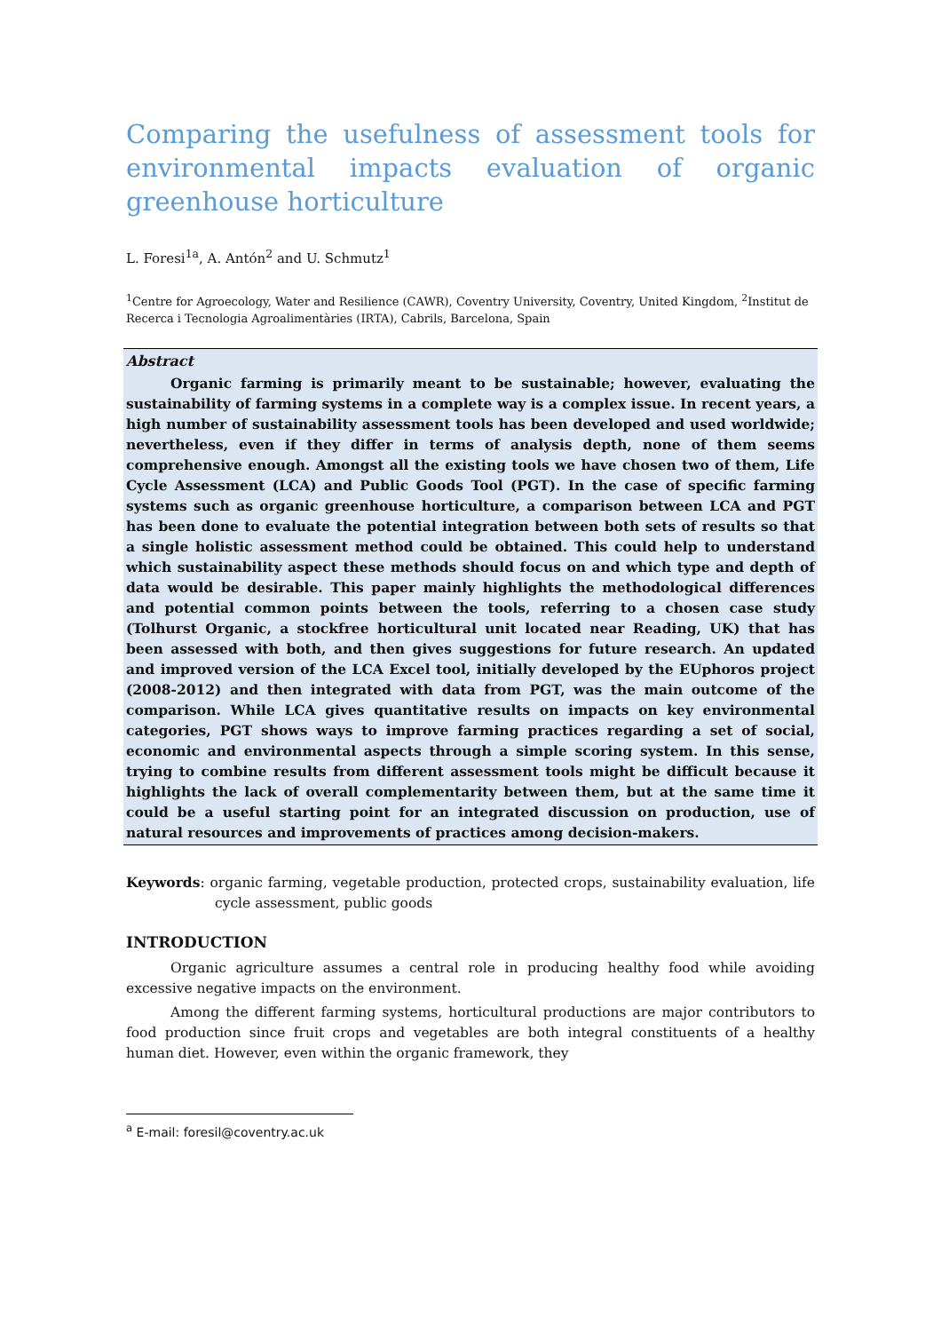Comparing the usefulness of assessment tools for environmental impacts evaluation of organic greenhouse horticulture
L. Foresi<sup>1a</sup>, A. Antón<sup>2</sup> and U. Schmutz<sup>1</sup>
<sup>1</sup> Centre for Agroecology, Water and Resilience (CAWR), Coventry University, Coventry, United Kingdom, <sup>2</sup>Institut de Recerca i Tecnologia Agroalimentàries (IRTA), Cabrils, Barcelona, Spain
Abstract
Organic farming is primarily meant to be sustainable; however, evaluating the sustainability of farming systems in a complete way is a complex issue. In recent years, a high number of sustainability assessment tools has been developed and used worldwide; nevertheless, even if they differ in terms of analysis depth, none of them seems comprehensive enough. Amongst all the existing tools we have chosen two of them, Life Cycle Assessment (LCA) and Public Goods Tool (PGT). In the case of specific farming systems such as organic greenhouse horticulture, a comparison between LCA and PGT has been done to evaluate the potential integration between both sets of results so that a single holistic assessment method could be obtained. This could help to understand which sustainability aspect these methods should focus on and which type and depth of data would be desirable. This paper mainly highlights the methodological differences and potential common points between the tools, referring to a chosen case study (Tolhurst Organic, a stockfree horticultural unit located near Reading, UK) that has been assessed with both, and then gives suggestions for future research. An updated and improved version of the LCA Excel tool, initially developed by the EUphoros project (2008-2012) and then integrated with data from PGT, was the main outcome of the comparison. While LCA gives quantitative results on impacts on key environmental categories, PGT shows ways to improve farming practices regarding a set of social, economic and environmental aspects through a simple scoring system. In this sense, trying to combine results from different assessment tools might be difficult because it highlights the lack of overall complementarity between them, but at the same time it could be a useful starting point for an integrated discussion on production, use of natural resources and improvements of practices among decision-makers.
Keywords: organic farming, vegetable production, protected crops, sustainability evaluation, life cycle assessment, public goods
INTRODUCTION
Organic agriculture assumes a central role in producing healthy food while avoiding excessive negative impacts on the environment.
Among the different farming systems, horticultural productions are major contributors to food production since fruit crops and vegetables are both integral constituents of a healthy human diet. However, even within the organic framework, they
<sup>a</sup> E-mail: foresil@coventry.ac.uk